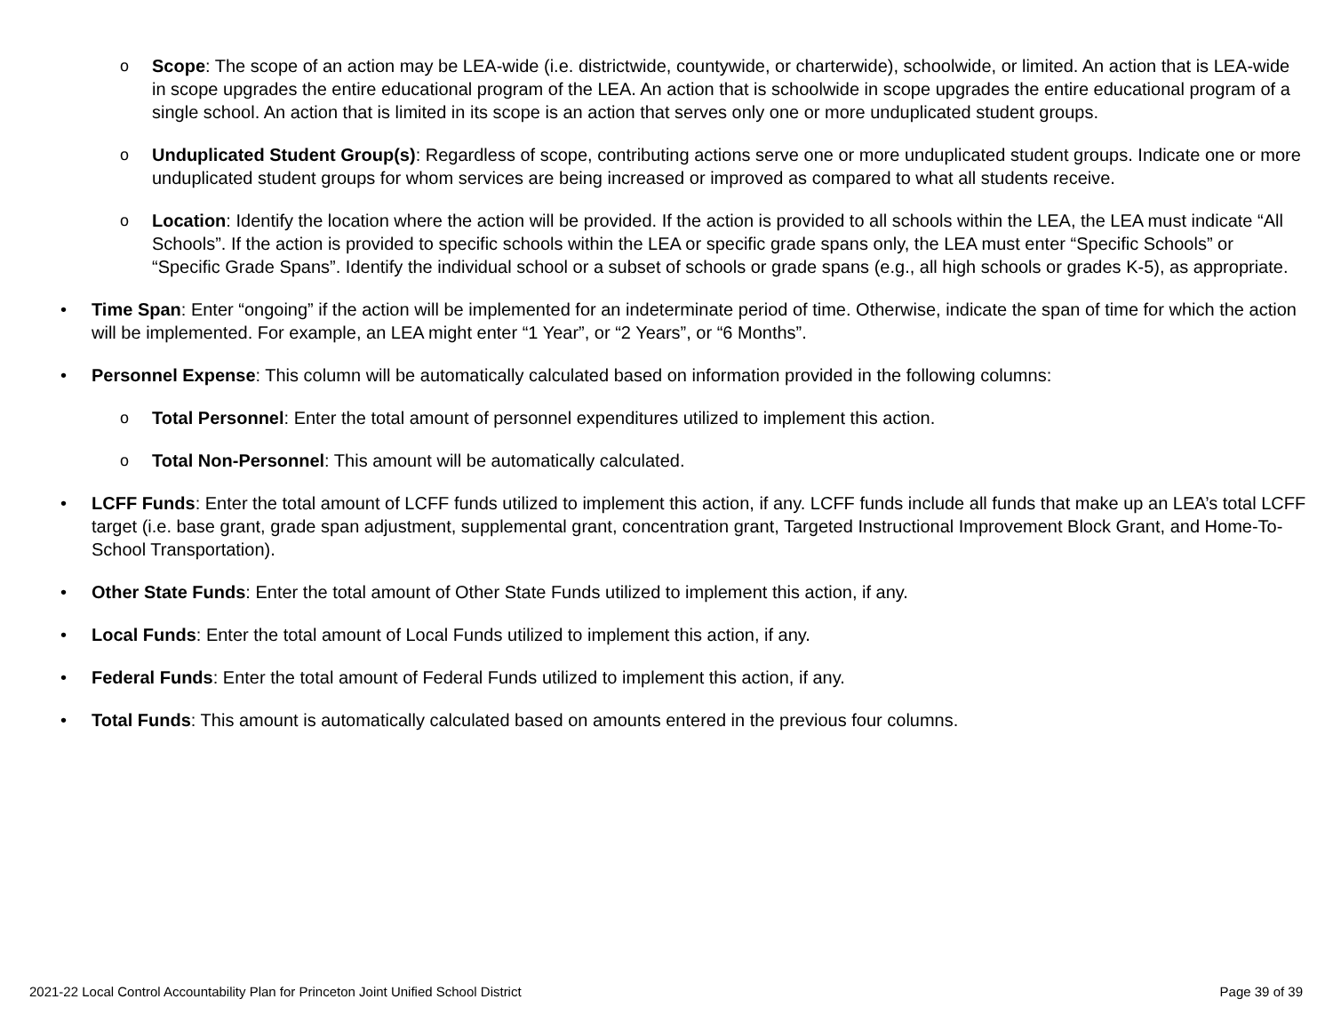o Scope: The scope of an action may be LEA-wide (i.e. districtwide, countywide, or charterwide), schoolwide, or limited. An action that is LEA-wide in scope upgrades the entire educational program of the LEA. An action that is schoolwide in scope upgrades the entire educational program of a single school. An action that is limited in its scope is an action that serves only one or more unduplicated student groups.
o Unduplicated Student Group(s): Regardless of scope, contributing actions serve one or more unduplicated student groups. Indicate one or more unduplicated student groups for whom services are being increased or improved as compared to what all students receive.
o Location: Identify the location where the action will be provided. If the action is provided to all schools within the LEA, the LEA must indicate “All Schools”. If the action is provided to specific schools within the LEA or specific grade spans only, the LEA must enter “Specific Schools” or “Specific Grade Spans”. Identify the individual school or a subset of schools or grade spans (e.g., all high schools or grades K-5), as appropriate.
• Time Span: Enter “ongoing” if the action will be implemented for an indeterminate period of time. Otherwise, indicate the span of time for which the action will be implemented. For example, an LEA might enter “1 Year”, or “2 Years”, or “6 Months”.
• Personnel Expense: This column will be automatically calculated based on information provided in the following columns:
o Total Personnel: Enter the total amount of personnel expenditures utilized to implement this action.
o Total Non-Personnel: This amount will be automatically calculated.
• LCFF Funds: Enter the total amount of LCFF funds utilized to implement this action, if any. LCFF funds include all funds that make up an LEA’s total LCFF target (i.e. base grant, grade span adjustment, supplemental grant, concentration grant, Targeted Instructional Improvement Block Grant, and Home-To-School Transportation).
• Other State Funds: Enter the total amount of Other State Funds utilized to implement this action, if any.
• Local Funds: Enter the total amount of Local Funds utilized to implement this action, if any.
• Federal Funds: Enter the total amount of Federal Funds utilized to implement this action, if any.
• Total Funds: This amount is automatically calculated based on amounts entered in the previous four columns.
2021-22 Local Control Accountability Plan for Princeton Joint Unified School District Page 39 of 39